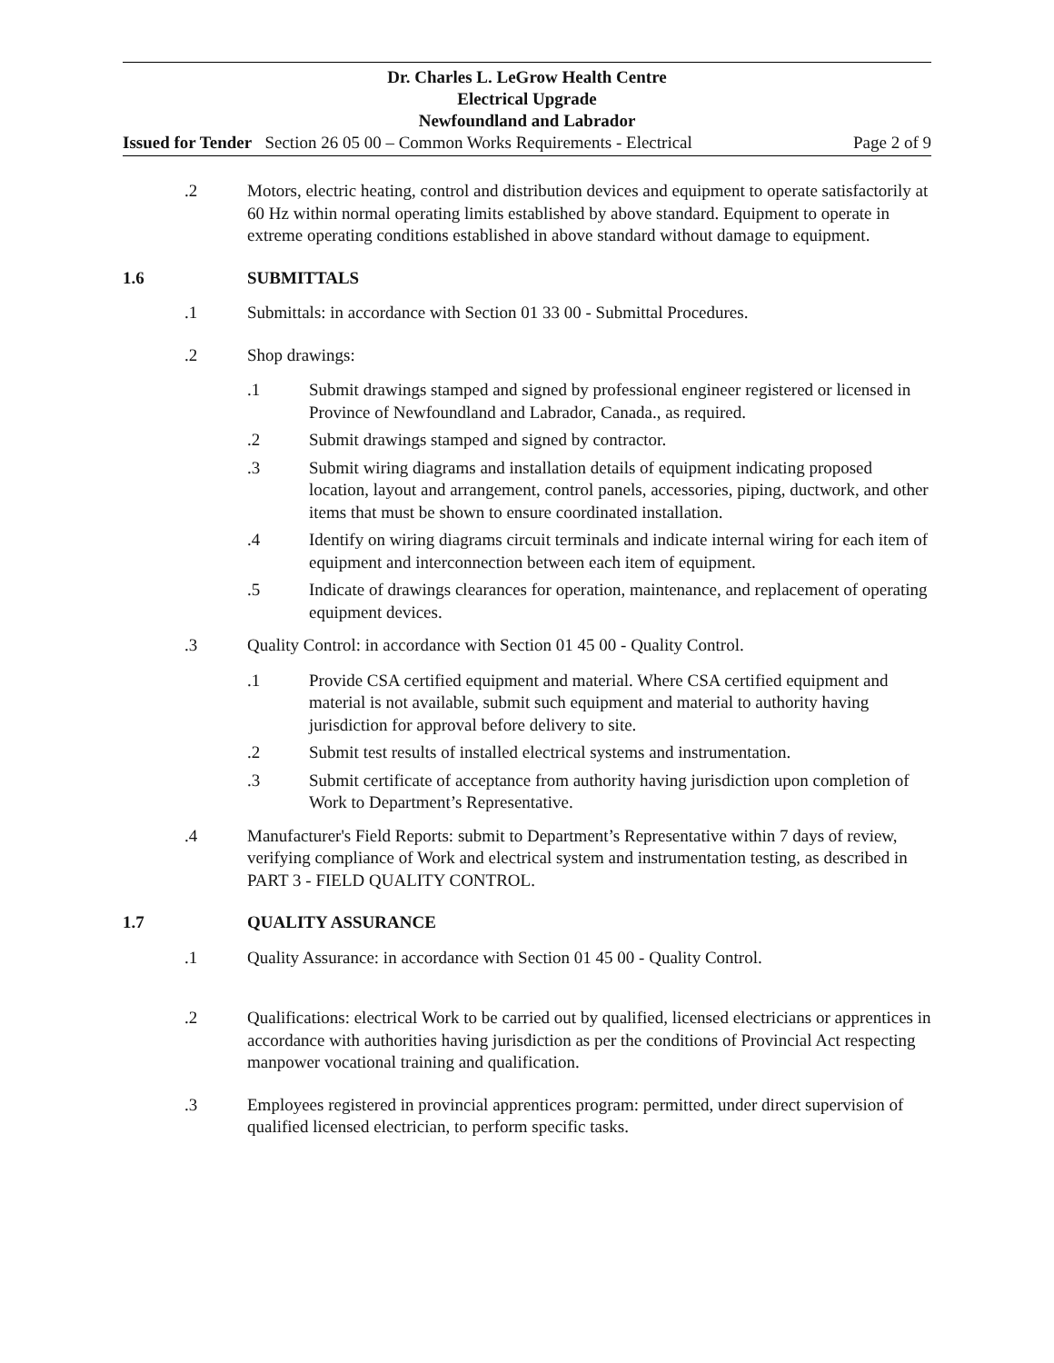Dr. Charles L. LeGrow Health Centre
Electrical Upgrade
Newfoundland and Labrador
Issued for Tender Section 26 05 00 – Common Works Requirements - Electrical Page 2 of 9
.2 Motors, electric heating, control and distribution devices and equipment to operate satisfactorily at 60 Hz within normal operating limits established by above standard. Equipment to operate in extreme operating conditions established in above standard without damage to equipment.
1.6 SUBMITTALS
.1 Submittals: in accordance with Section 01 33 00 - Submittal Procedures.
.2 Shop drawings:
.1 Submit drawings stamped and signed by professional engineer registered or licensed in Province of Newfoundland and Labrador, Canada., as required.
.2 Submit drawings stamped and signed by contractor.
.3 Submit wiring diagrams and installation details of equipment indicating proposed location, layout and arrangement, control panels, accessories, piping, ductwork, and other items that must be shown to ensure coordinated installation.
.4 Identify on wiring diagrams circuit terminals and indicate internal wiring for each item of equipment and interconnection between each item of equipment.
.5 Indicate of drawings clearances for operation, maintenance, and replacement of operating equipment devices.
.3 Quality Control: in accordance with Section 01 45 00 - Quality Control.
.1 Provide CSA certified equipment and material. Where CSA certified equipment and material is not available, submit such equipment and material to authority having jurisdiction for approval before delivery to site.
.2 Submit test results of installed electrical systems and instrumentation.
.3 Submit certificate of acceptance from authority having jurisdiction upon completion of Work to Department’s Representative.
.4 Manufacturer's Field Reports: submit to Department’s Representative within 7 days of review, verifying compliance of Work and electrical system and instrumentation testing, as described in PART 3 - FIELD QUALITY CONTROL.
1.7 QUALITY ASSURANCE
.1 Quality Assurance: in accordance with Section 01 45 00 - Quality Control.
.2 Qualifications: electrical Work to be carried out by qualified, licensed electricians or apprentices in accordance with authorities having jurisdiction as per the conditions of Provincial Act respecting manpower vocational training and qualification.
.3 Employees registered in provincial apprentices program: permitted, under direct supervision of qualified licensed electrician, to perform specific tasks.